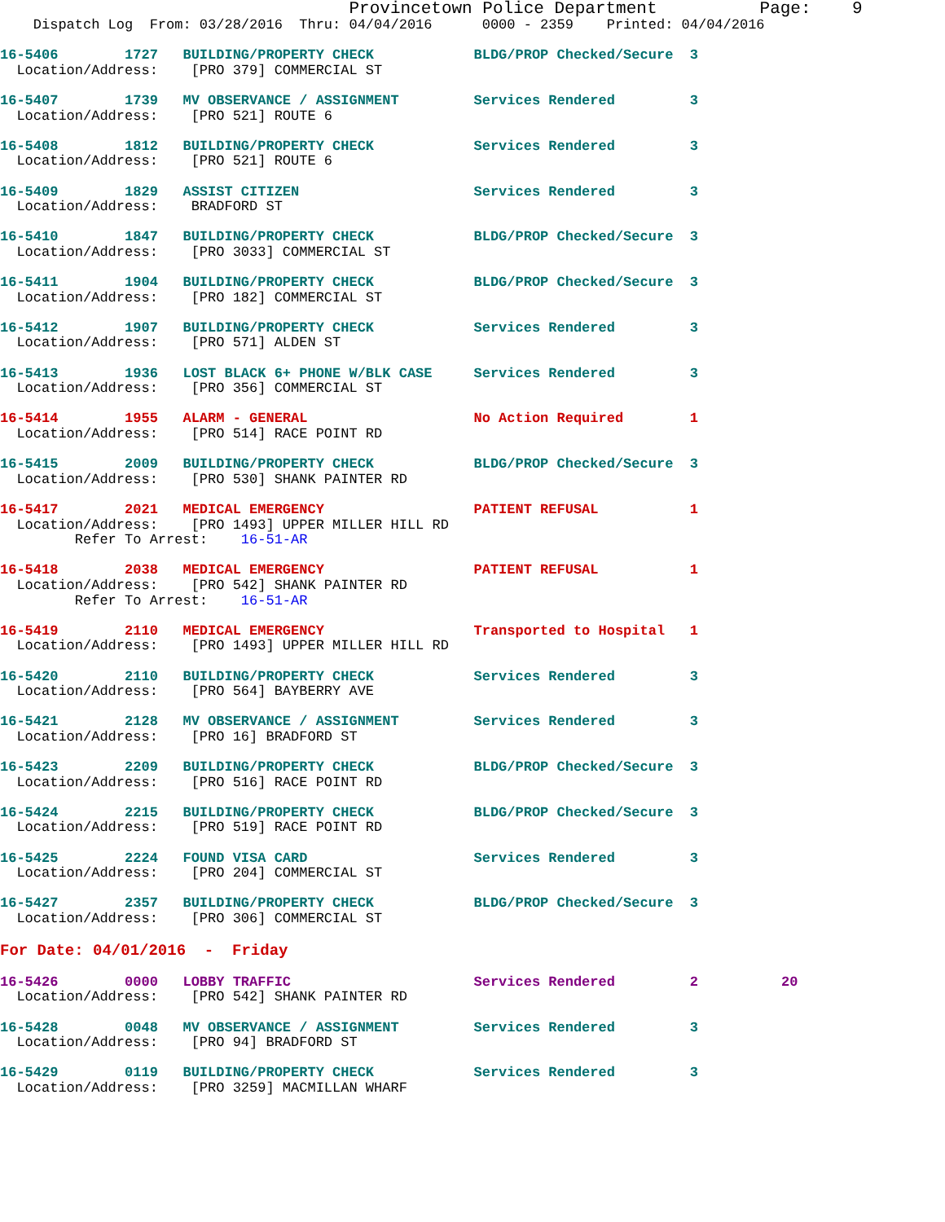Provincetown Police Department          Page:    9
    Dispatch Log  From: 03/28/2016  Thru: 04/04/2016      0000 - 2359    Printed: 04/04/2016
16-5406        1727   BUILDING/PROPERTY CHECK            BLDG/PROP Checked/Secure  3
  Location/Address:    [PRO 379] COMMERCIAL ST
16-5407        1739   MV OBSERVANCE / ASSIGNMENT         Services Rendered         3
  Location/Address:    [PRO 521] ROUTE 6
16-5408        1812   BUILDING/PROPERTY CHECK            Services Rendered         3
  Location/Address:    [PRO 521] ROUTE 6
16-5409        1829   ASSIST CITIZEN                     Services Rendered         3
  Location/Address:    BRADFORD ST
16-5410        1847   BUILDING/PROPERTY CHECK            BLDG/PROP Checked/Secure  3
  Location/Address:    [PRO 3033] COMMERCIAL ST
16-5411        1904   BUILDING/PROPERTY CHECK            BLDG/PROP Checked/Secure  3
  Location/Address:    [PRO 182] COMMERCIAL ST
16-5412        1907   BUILDING/PROPERTY CHECK            Services Rendered         3
  Location/Address:    [PRO 571] ALDEN ST
16-5413        1936   LOST BLACK 6+ PHONE W/BLK CASE     Services Rendered         3
  Location/Address:    [PRO 356] COMMERCIAL ST
16-5414        1955   ALARM - GENERAL                    No Action Required        1
  Location/Address:    [PRO 514] RACE POINT RD
16-5415        2009   BUILDING/PROPERTY CHECK            BLDG/PROP Checked/Secure  3
  Location/Address:    [PRO 530] SHANK PAINTER RD
16-5417        2021   MEDICAL EMERGENCY                  PATIENT REFUSAL           1
  Location/Address:    [PRO 1493] UPPER MILLER HILL RD
         Refer To Arrest:    16-51-AR
16-5418        2038   MEDICAL EMERGENCY                  PATIENT REFUSAL           1
  Location/Address:    [PRO 542] SHANK PAINTER RD
         Refer To Arrest:    16-51-AR
16-5419        2110   MEDICAL EMERGENCY                  Transported to Hospital   1
  Location/Address:    [PRO 1493] UPPER MILLER HILL RD
16-5420        2110   BUILDING/PROPERTY CHECK            Services Rendered         3
  Location/Address:    [PRO 564] BAYBERRY AVE
16-5421        2128   MV OBSERVANCE / ASSIGNMENT         Services Rendered         3
  Location/Address:    [PRO 16] BRADFORD ST
16-5423        2209   BUILDING/PROPERTY CHECK            BLDG/PROP Checked/Secure  3
  Location/Address:    [PRO 516] RACE POINT RD
16-5424        2215   BUILDING/PROPERTY CHECK            BLDG/PROP Checked/Secure  3
  Location/Address:    [PRO 519] RACE POINT RD
16-5425        2224   FOUND VISA CARD                    Services Rendered         3
  Location/Address:    [PRO 204] COMMERCIAL ST
16-5427        2357   BUILDING/PROPERTY CHECK            BLDG/PROP Checked/Secure  3
  Location/Address:    [PRO 306] COMMERCIAL ST
For Date: 04/01/2016  -  Friday
16-5426        0000   LOBBY TRAFFIC                      Services Rendered         2          20
  Location/Address:    [PRO 542] SHANK PAINTER RD
16-5428        0048   MV OBSERVANCE / ASSIGNMENT         Services Rendered         3
  Location/Address:    [PRO 94] BRADFORD ST
16-5429        0119   BUILDING/PROPERTY CHECK            Services Rendered         3
  Location/Address:    [PRO 3259] MACMILLAN WHARF